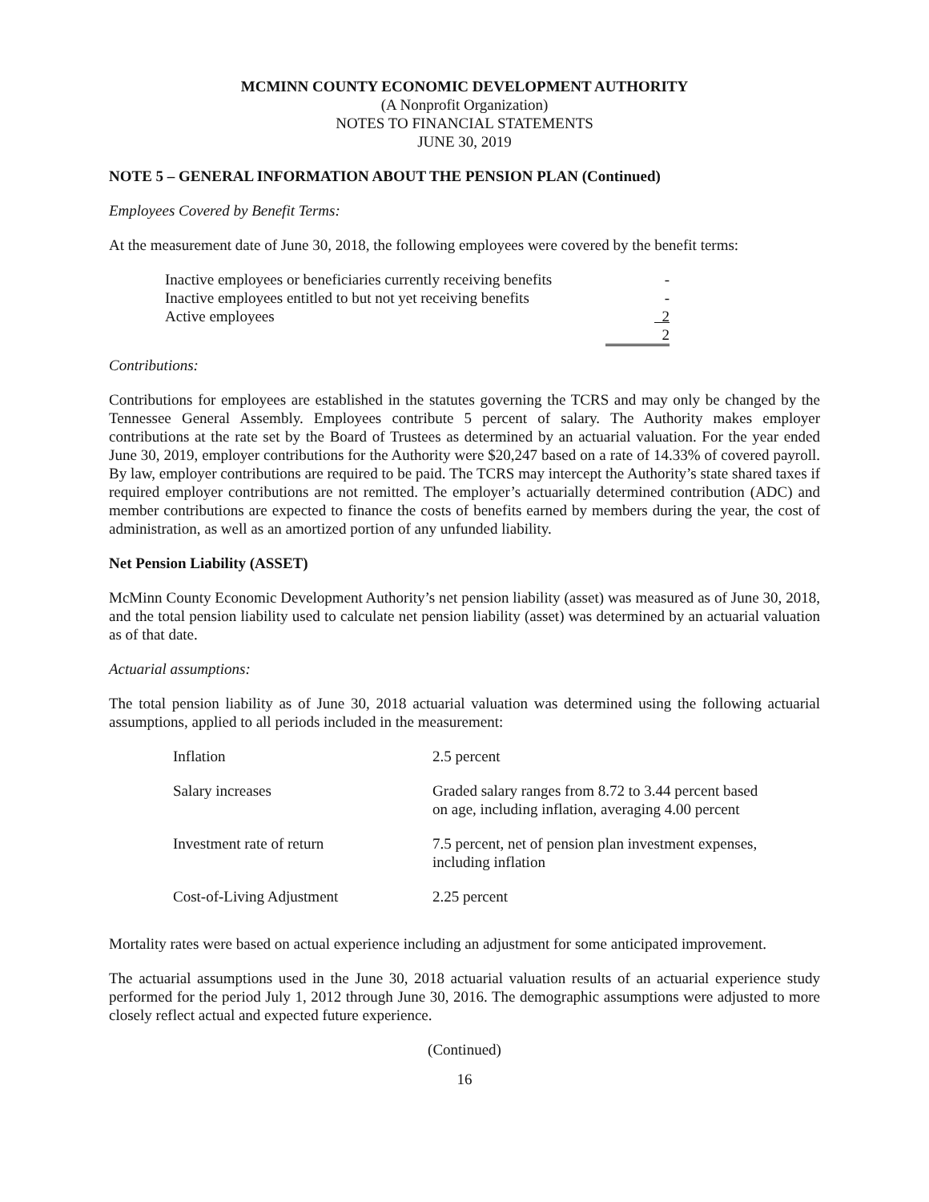MCMINN COUNTY ECONOMIC DEVELOPMENT AUTHORITY
(A Nonprofit Organization)
NOTES TO FINANCIAL STATEMENTS
JUNE 30, 2019
NOTE 5 – GENERAL INFORMATION ABOUT THE PENSION PLAN (Continued)
Employees Covered by Benefit Terms:
At the measurement date of June 30, 2018, the following employees were covered by the benefit terms:
| Inactive employees or beneficiaries currently receiving benefits | - |
| Inactive employees entitled to but not yet receiving benefits | - |
| Active employees | 2 |
| | 2 |
Contributions:
Contributions for employees are established in the statutes governing the TCRS and may only be changed by the Tennessee General Assembly. Employees contribute 5 percent of salary. The Authority makes employer contributions at the rate set by the Board of Trustees as determined by an actuarial valuation. For the year ended June 30, 2019, employer contributions for the Authority were $20,247 based on a rate of 14.33% of covered payroll. By law, employer contributions are required to be paid. The TCRS may intercept the Authority’s state shared taxes if required employer contributions are not remitted. The employer’s actuarially determined contribution (ADC) and member contributions are expected to finance the costs of benefits earned by members during the year, the cost of administration, as well as an amortized portion of any unfunded liability.
Net Pension Liability (ASSET)
McMinn County Economic Development Authority’s net pension liability (asset) was measured as of June 30, 2018, and the total pension liability used to calculate net pension liability (asset) was determined by an actuarial valuation as of that date.
Actuarial assumptions:
The total pension liability as of June 30, 2018 actuarial valuation was determined using the following actuarial assumptions, applied to all periods included in the measurement:
| Inflation | 2.5 percent |
| Salary increases | Graded salary ranges from 8.72 to 3.44 percent based on age, including inflation, averaging 4.00 percent |
| Investment rate of return | 7.5 percent, net of pension plan investment expenses, including inflation |
| Cost-of-Living Adjustment | 2.25 percent |
Mortality rates were based on actual experience including an adjustment for some anticipated improvement.
The actuarial assumptions used in the June 30, 2018 actuarial valuation results of an actuarial experience study performed for the period July 1, 2012 through June 30, 2016. The demographic assumptions were adjusted to more closely reflect actual and expected future experience.
(Continued)
16